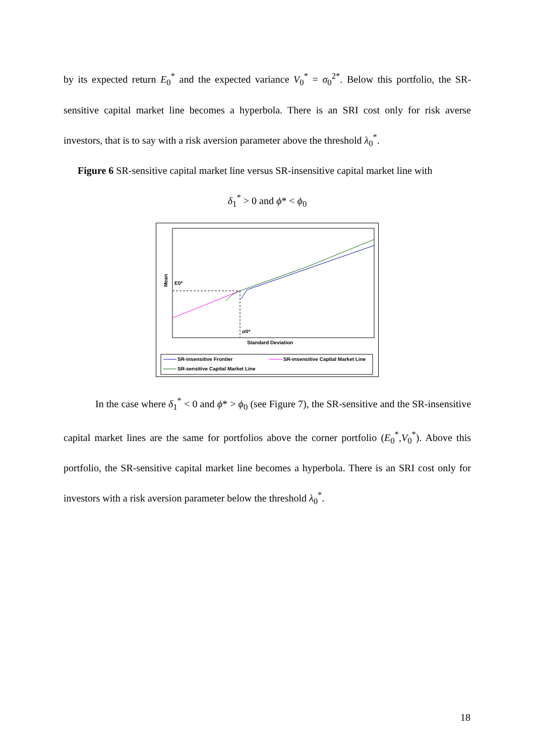by its expected return E<sub>0</sub><sup>*</sup> and the expected variance V<sub>0</sub><sup>*</sup> = σ<sub>0</sub><sup>2*</sup>. Below this portfolio, the SR-sensitive capital market line becomes a hyperbola. There is an SRI cost only for risk averse investors, that is to say with a risk aversion parameter above the threshold λ<sub>0</sub><sup>*</sup>.
Figure 6 SR-sensitive capital market line versus SR-insensitive capital market line with
δ<sub>1</sub><sup>*</sup> > 0 and ϕ* < ϕ<sub>0</sub>
Mean E0*
σ0*
Standard Deviation
SR-insensitive Frontier
SR-insensitive Capital Market Line
SR-sensitive Capital Market Line
In the case where δ<sub>1</sub><sup>*</sup> < 0 and ϕ* > ϕ<sub>0</sub> (see Figure 7), the SR-sensitive and the SR-insensitive capital market lines are the same for portfolios above the corner portfolio (E<sub>0</sub><sup>*</sup>,V<sub>0</sub><sup>*</sup>). Above this portfolio, the SR-sensitive capital market line becomes a hyperbola. There is an SRI cost only for investors with a risk aversion parameter below the threshold λ<sub>0</sub><sup>*</sup>.
18